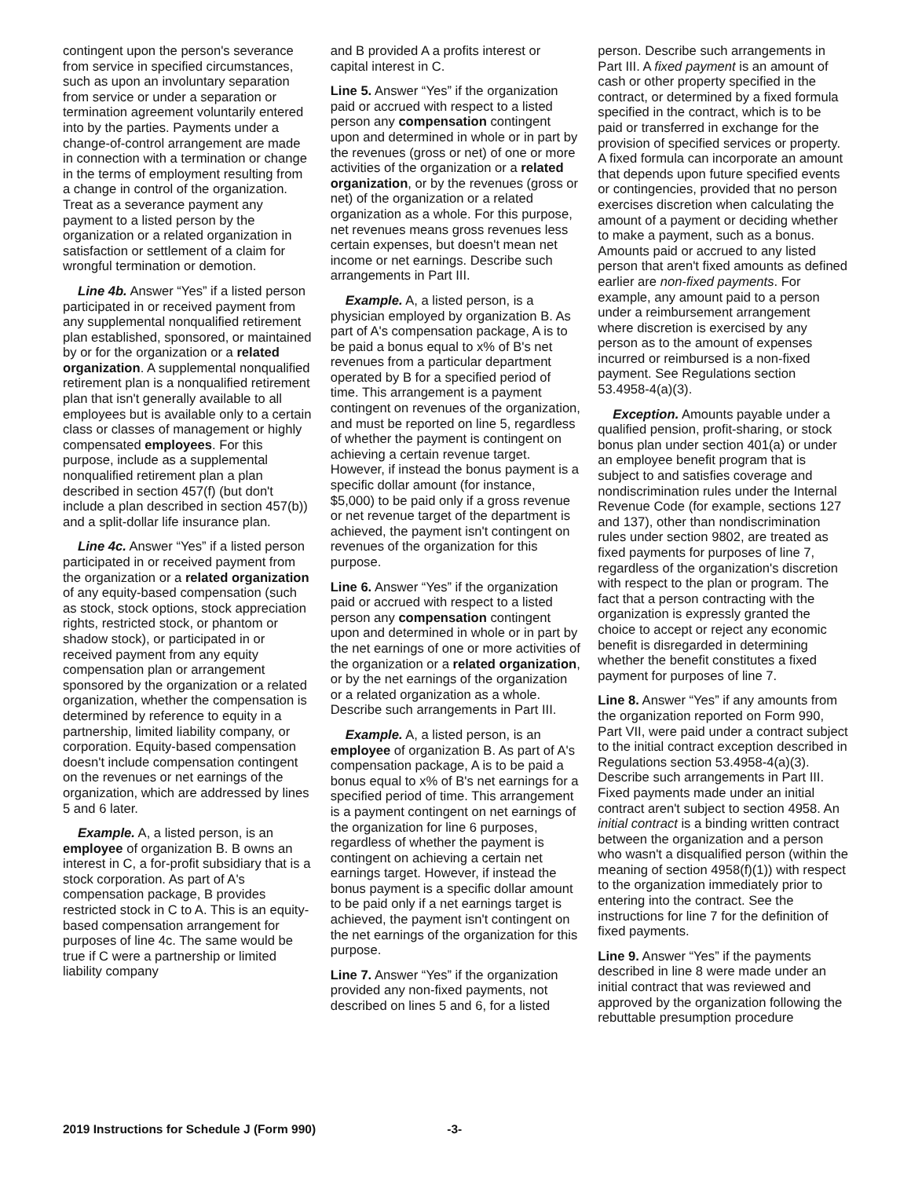contingent upon the person's severance from service in specified circumstances, such as upon an involuntary separation from service or under a separation or termination agreement voluntarily entered into by the parties. Payments under a change-of-control arrangement are made in connection with a termination or change in the terms of employment resulting from a change in control of the organization. Treat as a severance payment any payment to a listed person by the organization or a related organization in satisfaction or settlement of a claim for wrongful termination or demotion.
Line 4b. Answer “Yes” if a listed person participated in or received payment from any supplemental nonqualified retirement plan established, sponsored, or maintained by or for the organization or a related organization. A supplemental nonqualified retirement plan is a nonqualified retirement plan that isn't generally available to all employees but is available only to a certain class or classes of management or highly compensated employees. For this purpose, include as a supplemental nonqualified retirement plan a plan described in section 457(f) (but don't include a plan described in section 457(b)) and a split-dollar life insurance plan.
Line 4c. Answer “Yes” if a listed person participated in or received payment from the organization or a related organization of any equity-based compensation (such as stock, stock options, stock appreciation rights, restricted stock, or phantom or shadow stock), or participated in or received payment from any equity compensation plan or arrangement sponsored by the organization or a related organization, whether the compensation is determined by reference to equity in a partnership, limited liability company, or corporation. Equity-based compensation doesn't include compensation contingent on the revenues or net earnings of the organization, which are addressed by lines 5 and 6 later.
Example. A, a listed person, is an employee of organization B. B owns an interest in C, a for-profit subsidiary that is a stock corporation. As part of A's compensation package, B provides restricted stock in C to A. This is an equity-based compensation arrangement for purposes of line 4c. The same would be true if C were a partnership or limited liability company
and B provided A a profits interest or capital interest in C.
Line 5. Answer “Yes” if the organization paid or accrued with respect to a listed person any compensation contingent upon and determined in whole or in part by the revenues (gross or net) of one or more activities of the organization or a related organization, or by the revenues (gross or net) of the organization or a related organization as a whole. For this purpose, net revenues means gross revenues less certain expenses, but doesn't mean net income or net earnings. Describe such arrangements in Part III.
Example. A, a listed person, is a physician employed by organization B. As part of A's compensation package, A is to be paid a bonus equal to x% of B's net revenues from a particular department operated by B for a specified period of time. This arrangement is a payment contingent on revenues of the organization, and must be reported on line 5, regardless of whether the payment is contingent on achieving a certain revenue target. However, if instead the bonus payment is a specific dollar amount (for instance, $5,000) to be paid only if a gross revenue or net revenue target of the department is achieved, the payment isn't contingent on revenues of the organization for this purpose.
Line 6. Answer “Yes” if the organization paid or accrued with respect to a listed person any compensation contingent upon and determined in whole or in part by the net earnings of one or more activities of the organization or a related organization, or by the net earnings of the organization or a related organization as a whole. Describe such arrangements in Part III.
Example. A, a listed person, is an employee of organization B. As part of A's compensation package, A is to be paid a bonus equal to x% of B's net earnings for a specified period of time. This arrangement is a payment contingent on net earnings of the organization for line 6 purposes, regardless of whether the payment is contingent on achieving a certain net earnings target. However, if instead the bonus payment is a specific dollar amount to be paid only if a net earnings target is achieved, the payment isn't contingent on the net earnings of the organization for this purpose.
Line 7. Answer “Yes” if the organization provided any non-fixed payments, not described on lines 5 and 6, for a listed
person. Describe such arrangements in Part III. A fixed payment is an amount of cash or other property specified in the contract, or determined by a fixed formula specified in the contract, which is to be paid or transferred in exchange for the provision of specified services or property. A fixed formula can incorporate an amount that depends upon future specified events or contingencies, provided that no person exercises discretion when calculating the amount of a payment or deciding whether to make a payment, such as a bonus. Amounts paid or accrued to any listed person that aren't fixed amounts as defined earlier are non-fixed payments. For example, any amount paid to a person under a reimbursement arrangement where discretion is exercised by any person as to the amount of expenses incurred or reimbursed is a non-fixed payment. See Regulations section 53.4958-4(a)(3).
Exception. Amounts payable under a qualified pension, profit-sharing, or stock bonus plan under section 401(a) or under an employee benefit program that is subject to and satisfies coverage and nondiscrimination rules under the Internal Revenue Code (for example, sections 127 and 137), other than nondiscrimination rules under section 9802, are treated as fixed payments for purposes of line 7, regardless of the organization's discretion with respect to the plan or program. The fact that a person contracting with the organization is expressly granted the choice to accept or reject any economic benefit is disregarded in determining whether the benefit constitutes a fixed payment for purposes of line 7.
Line 8. Answer “Yes” if any amounts from the organization reported on Form 990, Part VII, were paid under a contract subject to the initial contract exception described in Regulations section 53.4958-4(a)(3). Describe such arrangements in Part III. Fixed payments made under an initial contract aren't subject to section 4958. An initial contract is a binding written contract between the organization and a person who wasn't a disqualified person (within the meaning of section 4958(f)(1)) with respect to the organization immediately prior to entering into the contract. See the instructions for line 7 for the definition of fixed payments.
Line 9. Answer “Yes” if the payments described in line 8 were made under an initial contract that was reviewed and approved by the organization following the rebuttable presumption procedure
2019 Instructions for Schedule J (Form 990) -3-